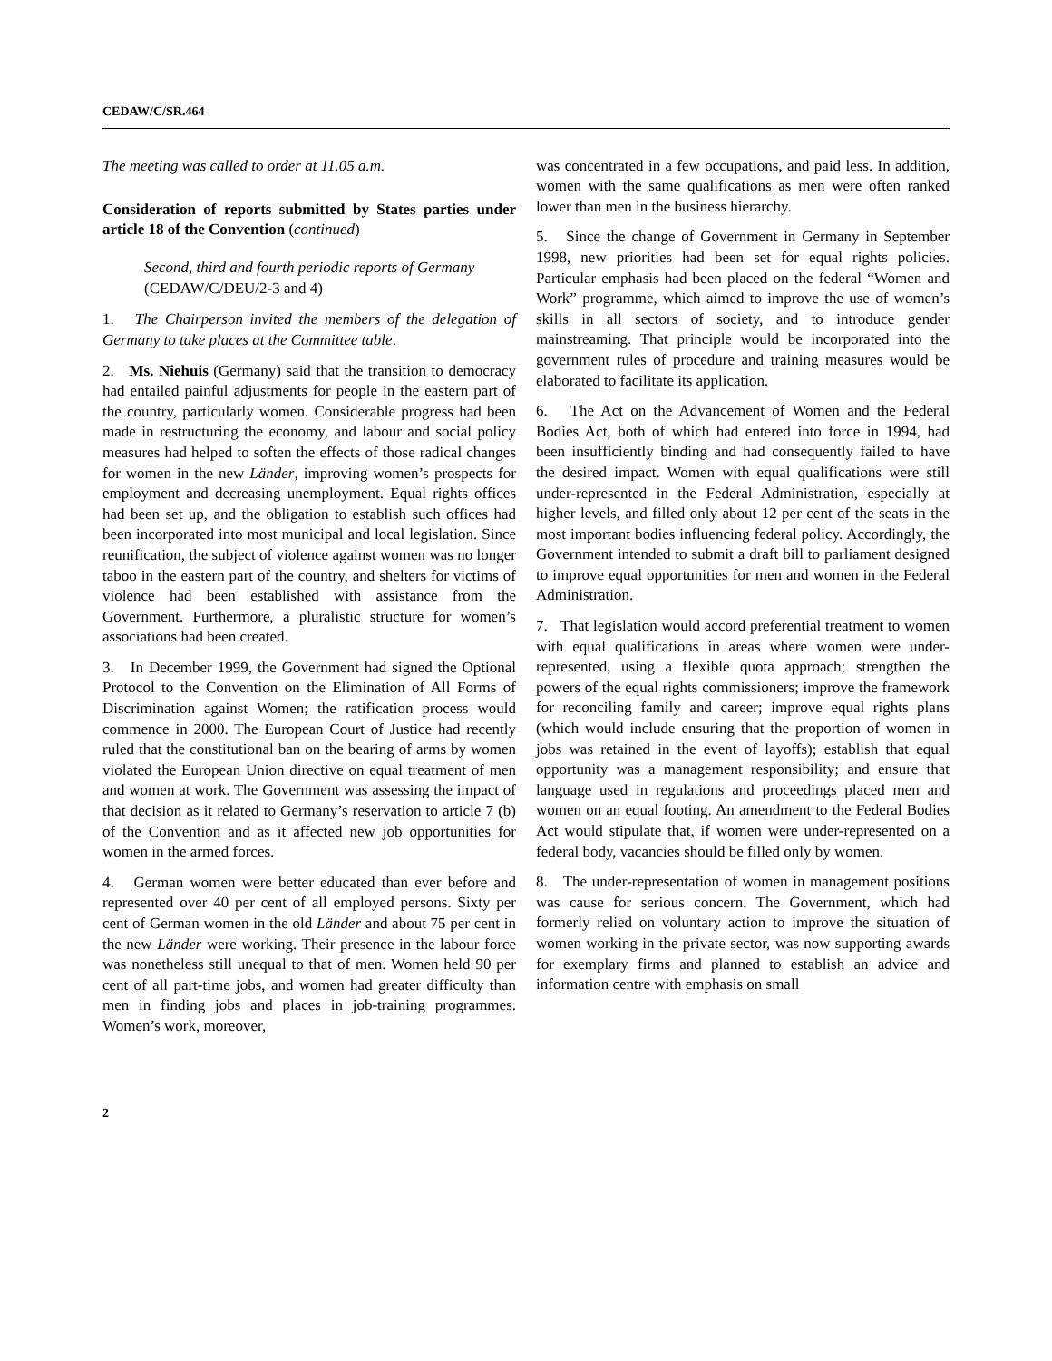CEDAW/C/SR.464
The meeting was called to order at 11.05 a.m.
Consideration of reports submitted by States parties under article 18 of the Convention (continued)
Second, third and fourth periodic reports of Germany (CEDAW/C/DEU/2-3 and 4)
1. The Chairperson invited the members of the delegation of Germany to take places at the Committee table.
2. Ms. Niehuis (Germany) said that the transition to democracy had entailed painful adjustments for people in the eastern part of the country, particularly women. Considerable progress had been made in restructuring the economy, and labour and social policy measures had helped to soften the effects of those radical changes for women in the new Länder, improving women’s prospects for employment and decreasing unemployment. Equal rights offices had been set up, and the obligation to establish such offices had been incorporated into most municipal and local legislation. Since reunification, the subject of violence against women was no longer taboo in the eastern part of the country, and shelters for victims of violence had been established with assistance from the Government. Furthermore, a pluralistic structure for women’s associations had been created.
3. In December 1999, the Government had signed the Optional Protocol to the Convention on the Elimination of All Forms of Discrimination against Women; the ratification process would commence in 2000. The European Court of Justice had recently ruled that the constitutional ban on the bearing of arms by women violated the European Union directive on equal treatment of men and women at work. The Government was assessing the impact of that decision as it related to Germany’s reservation to article 7 (b) of the Convention and as it affected new job opportunities for women in the armed forces.
4. German women were better educated than ever before and represented over 40 per cent of all employed persons. Sixty per cent of German women in the old Länder and about 75 per cent in the new Länder were working. Their presence in the labour force was nonetheless still unequal to that of men. Women held 90 per cent of all part-time jobs, and women had greater difficulty than men in finding jobs and places in job-training programmes. Women’s work, moreover,
was concentrated in a few occupations, and paid less. In addition, women with the same qualifications as men were often ranked lower than men in the business hierarchy.
5. Since the change of Government in Germany in September 1998, new priorities had been set for equal rights policies. Particular emphasis had been placed on the federal “Women and Work” programme, which aimed to improve the use of women’s skills in all sectors of society, and to introduce gender mainstreaming. That principle would be incorporated into the government rules of procedure and training measures would be elaborated to facilitate its application.
6. The Act on the Advancement of Women and the Federal Bodies Act, both of which had entered into force in 1994, had been insufficiently binding and had consequently failed to have the desired impact. Women with equal qualifications were still under-represented in the Federal Administration, especially at higher levels, and filled only about 12 per cent of the seats in the most important bodies influencing federal policy. Accordingly, the Government intended to submit a draft bill to parliament designed to improve equal opportunities for men and women in the Federal Administration.
7. That legislation would accord preferential treatment to women with equal qualifications in areas where women were under-represented, using a flexible quota approach; strengthen the powers of the equal rights commissioners; improve the framework for reconciling family and career; improve equal rights plans (which would include ensuring that the proportion of women in jobs was retained in the event of layoffs); establish that equal opportunity was a management responsibility; and ensure that language used in regulations and proceedings placed men and women on an equal footing. An amendment to the Federal Bodies Act would stipulate that, if women were under-represented on a federal body, vacancies should be filled only by women.
8. The under-representation of women in management positions was cause for serious concern. The Government, which had formerly relied on voluntary action to improve the situation of women working in the private sector, was now supporting awards for exemplary firms and planned to establish an advice and information centre with emphasis on small
2